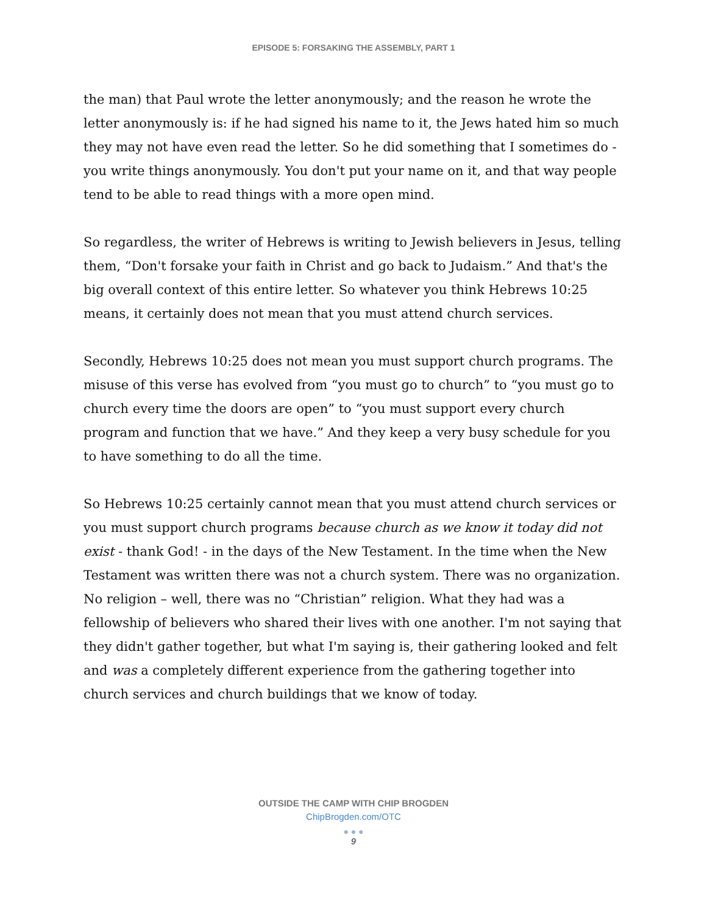EPISODE 5: FORSAKING THE ASSEMBLY, PART 1
the man) that Paul wrote the letter anonymously; and the reason he wrote the letter anonymously is: if he had signed his name to it, the Jews hated him so much they may not have even read the letter. So he did something that I sometimes do - you write things anonymously. You don't put your name on it, and that way people tend to be able to read things with a more open mind.
So regardless, the writer of Hebrews is writing to Jewish believers in Jesus, telling them, “Don't forsake your faith in Christ and go back to Judaism.” And that's the big overall context of this entire letter. So whatever you think Hebrews 10:25 means, it certainly does not mean that you must attend church services.
Secondly, Hebrews 10:25 does not mean you must support church programs. The misuse of this verse has evolved from “you must go to church” to “you must go to church every time the doors are open” to “you must support every church program and function that we have.” And they keep a very busy schedule for you to have something to do all the time.
So Hebrews 10:25 certainly cannot mean that you must attend church services or you must support church programs because church as we know it today did not exist - thank God! - in the days of the New Testament. In the time when the New Testament was written there was not a church system. There was no organization. No religion – well, there was no “Christian” religion. What they had was a fellowship of believers who shared their lives with one another. I'm not saying that they didn't gather together, but what I'm saying is, their gathering looked and felt and was a completely different experience from the gathering together into church services and church buildings that we know of today.
OUTSIDE THE CAMP WITH CHIP BROGDEN
ChipBrogden.com/OTC
● ● ●
9